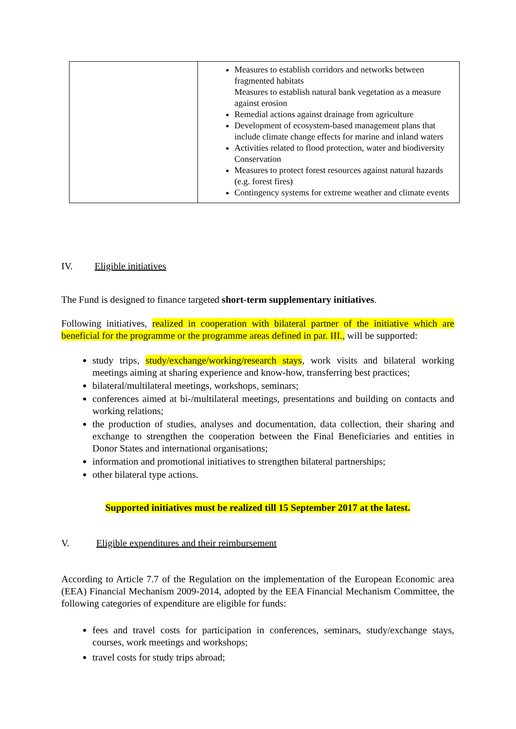| | Measures to establish corridors and networks between fragmented habitats Measures to establish natural bank vegetation as a measure against erosion Remedial actions against drainage from agriculture Development of ecosystem-based management plans that include climate change effects for marine and inland waters Activities related to flood protection, water and biodiversity Conservation Measures to protect forest resources against natural hazards (e.g. forest fires) Contingency systems for extreme weather and climate events |
IV. Eligible initiatives
The Fund is designed to finance targeted short-term supplementary initiatives.
Following initiatives, realized in cooperation with bilateral partner of the initiative which are beneficial for the programme or the programme areas defined in par. III., will be supported:
study trips, study/exchange/working/research stays, work visits and bilateral working meetings aiming at sharing experience and know-how, transferring best practices;
bilateral/multilateral meetings, workshops, seminars;
conferences aimed at bi-/multilateral meetings, presentations and building on contacts and working relations;
the production of studies, analyses and documentation, data collection, their sharing and exchange to strengthen the cooperation between the Final Beneficiaries and entities in Donor States and international organisations;
information and promotional initiatives to strengthen bilateral partnerships;
other bilateral type actions.
Supported initiatives must be realized till 15 September 2017 at the latest.
V. Eligible expenditures and their reimbursement
According to Article 7.7 of the Regulation on the implementation of the European Economic area (EEA) Financial Mechanism 2009-2014, adopted by the EEA Financial Mechanism Committee, the following categories of expenditure are eligible for funds:
fees and travel costs for participation in conferences, seminars, study/exchange stays, courses, work meetings and workshops;
travel costs for study trips abroad;